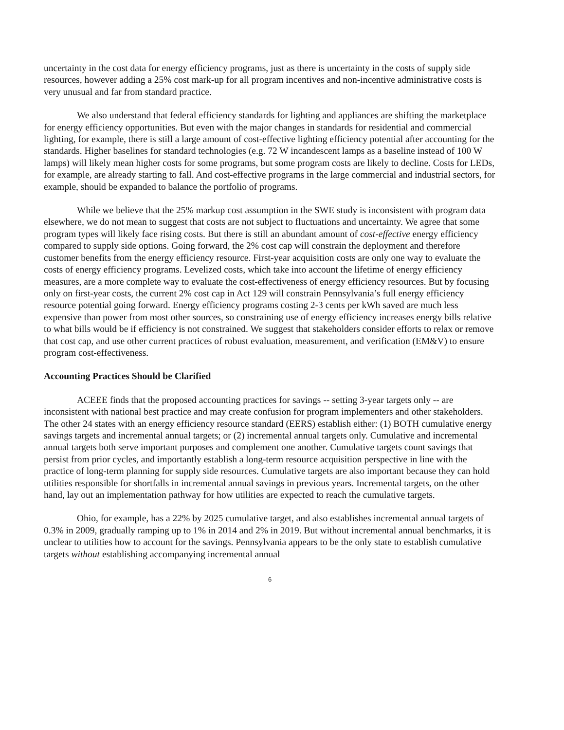uncertainty in the cost data for energy efficiency programs, just as there is uncertainty in the costs of supply side resources, however adding a 25% cost mark-up for all program incentives and non-incentive administrative costs is very unusual and far from standard practice.
We also understand that federal efficiency standards for lighting and appliances are shifting the marketplace for energy efficiency opportunities. But even with the major changes in standards for residential and commercial lighting, for example, there is still a large amount of cost-effective lighting efficiency potential after accounting for the standards. Higher baselines for standard technologies (e.g. 72 W incandescent lamps as a baseline instead of 100 W lamps) will likely mean higher costs for some programs, but some program costs are likely to decline. Costs for LEDs, for example, are already starting to fall. And cost-effective programs in the large commercial and industrial sectors, for example, should be expanded to balance the portfolio of programs.
While we believe that the 25% markup cost assumption in the SWE study is inconsistent with program data elsewhere, we do not mean to suggest that costs are not subject to fluctuations and uncertainty. We agree that some program types will likely face rising costs. But there is still an abundant amount of cost-effective energy efficiency compared to supply side options. Going forward, the 2% cost cap will constrain the deployment and therefore customer benefits from the energy efficiency resource. First-year acquisition costs are only one way to evaluate the costs of energy efficiency programs. Levelized costs, which take into account the lifetime of energy efficiency measures, are a more complete way to evaluate the cost-effectiveness of energy efficiency resources. But by focusing only on first-year costs, the current 2% cost cap in Act 129 will constrain Pennsylvania’s full energy efficiency resource potential going forward. Energy efficiency programs costing 2-3 cents per kWh saved are much less expensive than power from most other sources, so constraining use of energy efficiency increases energy bills relative to what bills would be if efficiency is not constrained. We suggest that stakeholders consider efforts to relax or remove that cost cap, and use other current practices of robust evaluation, measurement, and verification (EM&V) to ensure program cost-effectiveness.
Accounting Practices Should be Clarified
ACEEE finds that the proposed accounting practices for savings -- setting 3-year targets only -- are inconsistent with national best practice and may create confusion for program implementers and other stakeholders. The other 24 states with an energy efficiency resource standard (EERS) establish either: (1) BOTH cumulative energy savings targets and incremental annual targets; or (2) incremental annual targets only. Cumulative and incremental annual targets both serve important purposes and complement one another. Cumulative targets count savings that persist from prior cycles, and importantly establish a long-term resource acquisition perspective in line with the practice of long-term planning for supply side resources. Cumulative targets are also important because they can hold utilities responsible for shortfalls in incremental annual savings in previous years. Incremental targets, on the other hand, lay out an implementation pathway for how utilities are expected to reach the cumulative targets.
Ohio, for example, has a 22% by 2025 cumulative target, and also establishes incremental annual targets of 0.3% in 2009, gradually ramping up to 1% in 2014 and 2% in 2019. But without incremental annual benchmarks, it is unclear to utilities how to account for the savings. Pennsylvania appears to be the only state to establish cumulative targets without establishing accompanying incremental annual
6